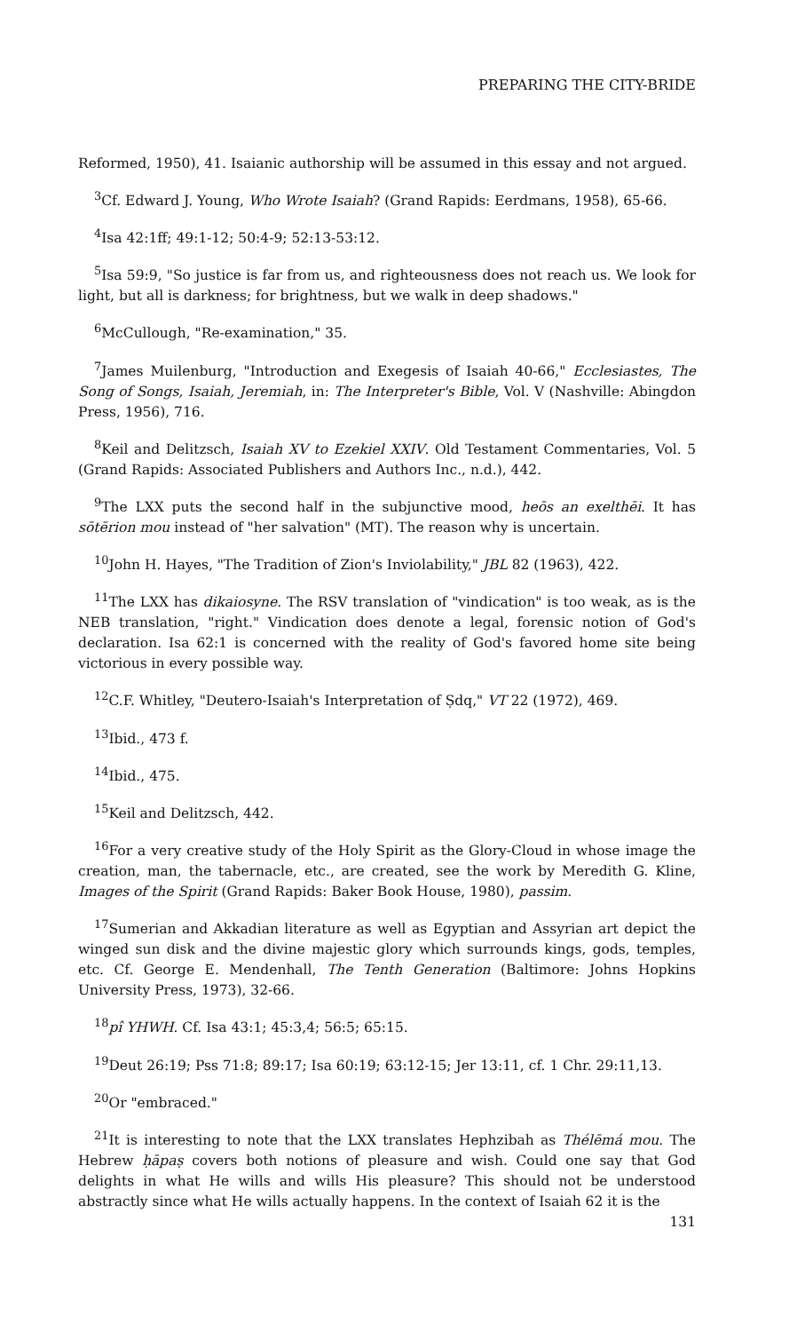PREPARING THE CITY-BRIDE
Reformed, 1950), 41. Isaianic authorship will be assumed in this essay and not argued.
<sup>3</sup> Cf. Edward J. Young, Who Wrote Isaiah? (Grand Rapids: Eerdmans, 1958), 65-66.
<sup>4</sup> Isa 42:1ff; 49:1-12; 50:4-9; 52:13-53:12.
<sup>5</sup> Isa 59:9, "So justice is far from us, and righteousness does not reach us. We look for light, but all is darkness; for brightness, but we walk in deep shadows."
<sup>6</sup> McCullough, "Re-examination," 35.
<sup>7</sup> James Muilenburg, "Introduction and Exegesis of Isaiah 40-66," Ecclesiastes, The Song of Songs, Isaiah, Jeremiah, in: The Interpreter's Bible, Vol. V (Nashville: Abingdon Press, 1956), 716.
<sup>8</sup> Keil and Delitzsch, Isaiah XV to Ezekiel XXIV. Old Testament Commentaries, Vol. 5 (Grand Rapids: Associated Publishers and Authors Inc., n.d.), 442.
<sup>9</sup> The LXX puts the second half in the subjunctive mood, heōs an exelthēi. It has sōtērion mou instead of "her salvation" (MT). The reason why is uncertain.
<sup>10</sup> John H. Hayes, "The Tradition of Zion's Inviolability," JBL 82 (1963), 422.
<sup>11</sup> The LXX has dikaiosyne. The RSV translation of "vindication" is too weak, as is the NEB translation, "right." Vindication does denote a legal, forensic notion of God's declaration. Isa 62:1 is concerned with the reality of God's favored home site being victorious in every possible way.
<sup>12</sup>C.F. Whitley, "Deutero-Isaiah's Interpretation of Ṣdq," VT 22 (1972), 469.
<sup>13</sup> Ibid., 473 f.
<sup>14</sup> Ibid., 475.
<sup>15</sup> Keil and Delitzsch, 442.
<sup>16</sup> For a very creative study of the Holy Spirit as the Glory-Cloud in whose image the creation, man, the tabernacle, etc., are created, see the work by Meredith G. Kline, Images of the Spirit (Grand Rapids: Baker Book House, 1980), passim.
<sup>17</sup> Sumerian and Akkadian literature as well as Egyptian and Assyrian art depict the winged sun disk and the divine majestic glory which surrounds kings, gods, temples, etc. Cf. George E. Mendenhall, The Tenth Generation (Baltimore: Johns Hopkins University Press, 1973), 32-66.
<sup>18</sup> pî YHWH. Cf. Isa 43:1; 45:3,4; 56:5; 65:15.
<sup>19</sup> Deut 26:19; Pss 71:8; 89:17; Isa 60:19; 63:12-15; Jer 13:11, cf. 1 Chr. 29:11,13.
<sup>20</sup> Or "embraced."
<sup>21</sup> It is interesting to note that the LXX translates Hephzibah as Thélēmá mou. The Hebrew ḥāpaṣ covers both notions of pleasure and wish. Could one say that God delights in what He wills and wills His pleasure? This should not be understood abstractly since what He wills actually happens. In the context of Isaiah 62 it is the
131